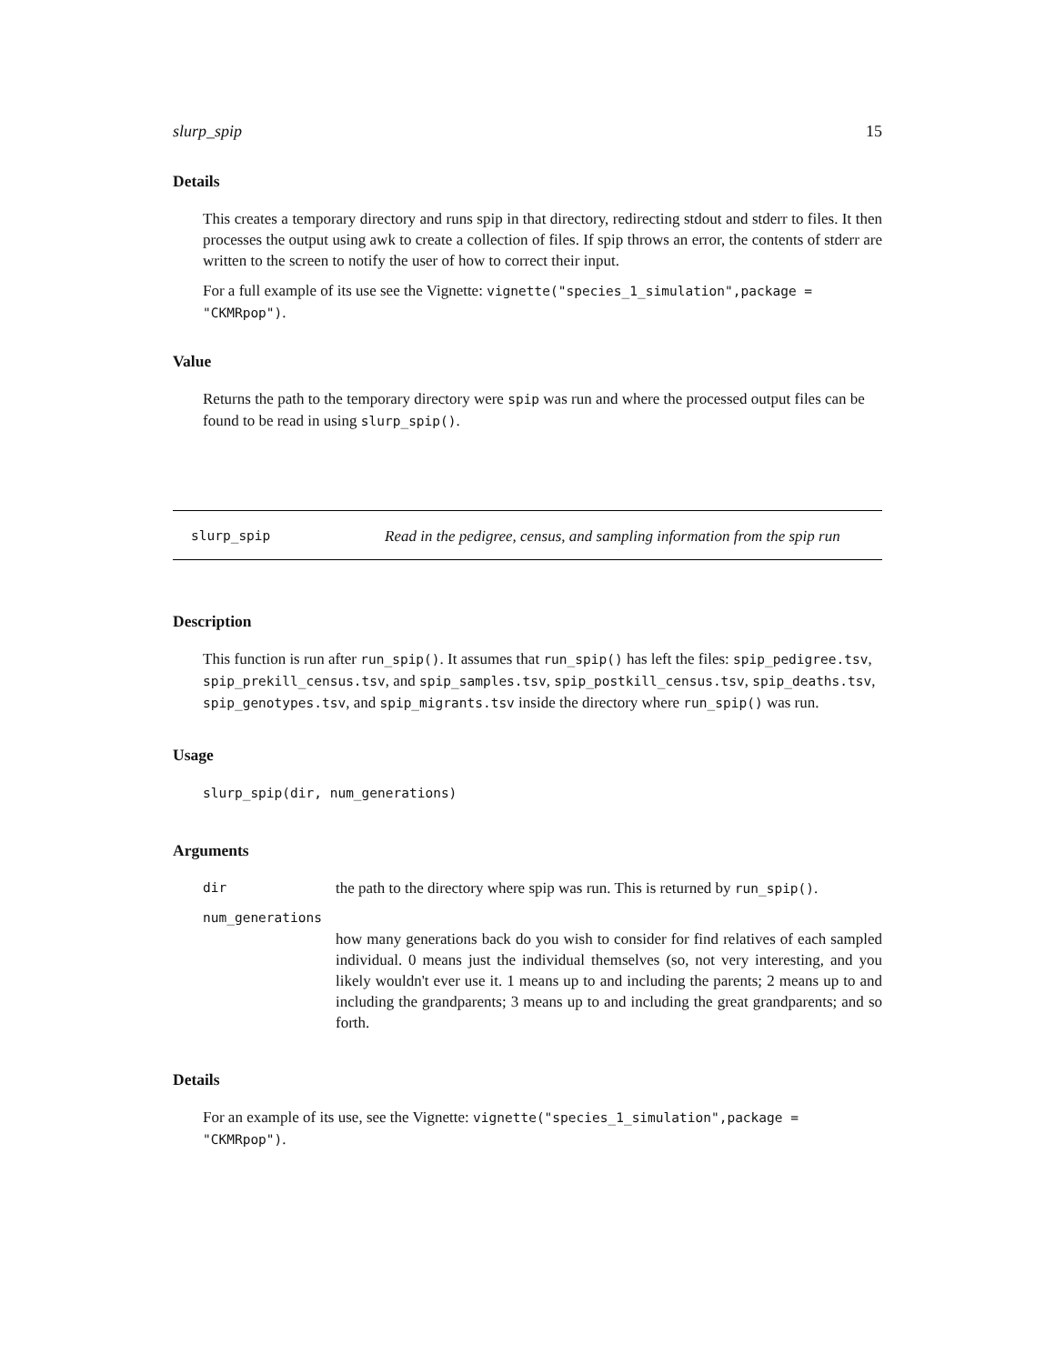slurp_spip 15
Details
This creates a temporary directory and runs spip in that directory, redirecting stdout and stderr to files. It then processes the output using awk to create a collection of files. If spip throws an error, the contents of stderr are written to the screen to notify the user of how to correct their input.
For a full example of its use see the Vignette: vignette("species_1_simulation",package = "CKMRpop").
Value
Returns the path to the temporary directory were spip was run and where the processed output files can be found to be read in using slurp_spip().
slurp_spip Read in the pedigree, census, and sampling information from the spip run
Description
This function is run after run_spip(). It assumes that run_spip() has left the files: spip_pedigree.tsv, spip_prekill_census.tsv, and spip_samples.tsv, spip_postkill_census.tsv, spip_deaths.tsv, spip_genotypes.tsv, and spip_migrants.tsv inside the directory where run_spip() was run.
Usage
slurp_spip(dir, num_generations)
Arguments
dir the path to the directory where spip was run. This is returned by run_spip().
num_generations
how many generations back do you wish to consider for find relatives of each sampled individual. 0 means just the individual themselves (so, not very interesting, and you likely wouldn't ever use it. 1 means up to and including the parents; 2 means up to and including the grandparents; 3 means up to and including the great grandparents; and so forth.
Details
For an example of its use, see the Vignette: vignette("species_1_simulation",package = "CKMRpop").